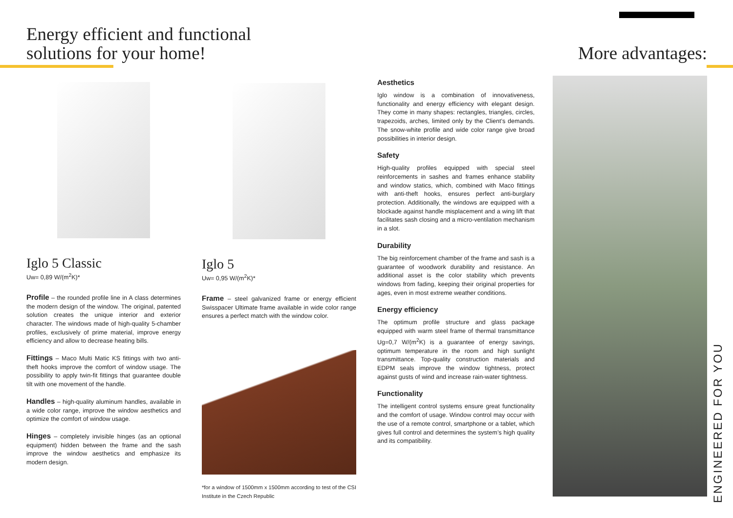Energy efficient and functional solutions for your home!
Iglo 5 Classic
Uw= 0,89 W/(m<sup>2</sup>K)*
Profile – the rounded profile line in A class determines the modern design of the window. The original, patented solution creates the unique interior and exterior character. The windows made of high-quality 5-chamber profiles, exclusively of prime material, improve energy efficiency and allow to decrease heating bills.
Fittings – Maco Multi Matic KS fittings with two anti-theft hooks improve the comfort of window usage. The possibility to apply twin-fit fittings that guarantee double tilt with one movement of the handle.
Handles – high-quality aluminum handles, available in a wide color range, improve the window aesthetics and optimize the comfort of window usage.
Hinges – completely invisible hinges (as an optional equipment) hidden between the frame and the sash improve the window aesthetics and emphasize its modern design.
Iglo 5
Uw= 0,95 W/(m<sup>2</sup>K)*
Frame – steel galvanized frame or energy efficient Swisspacer Ultimate frame available in wide color range ensures a perfect match with the window color.
*for a window of 1500mm x 1500mm according to test of the CSI Institute in the Czech Republic
Aesthetics
Iglo window is a combination of innovativeness, functionality and energy efficiency with elegant design. They come in many shapes: rectangles, triangles, circles, trapezoids, arches, limited only by the Client’s demands. The snow-white profile and wide color range give broad possibilities in interior design.
Safety
High-quality profiles equipped with special steel reinforcements in sashes and frames enhance stability and window statics, which, combined with Maco fittings with anti-theft hooks, ensures perfect anti-burglary protection. Additionally, the windows are equipped with a blockade against handle misplacement and a wing lift that facilitates sash closing and a micro-ventilation mechanism in a slot.
Durability
The big reinforcement chamber of the frame and sash is a guarantee of woodwork durability and resistance. An additional asset is the color stability which prevents windows from fading, keeping their original properties for ages, even in most extreme weather conditions.
Energy efficiency
The optimum profile structure and glass package equipped with warm steel frame of thermal transmittance Ug=0,7 W/(m<sup>2</sup>K) is a guarantee of energy savings, optimum temperature in the room and high sunlight transmittance. Top-quality construction materials and EDPM seals improve the window tightness, protect against gusts of wind and increase rain-water tightness.
Functionality
The intelligent control systems ensure great functionality and the comfort of usage. Window control may occur with the use of a remote control, smartphone or a tablet, which gives full control and determines the system’s high quality and its compatibility.
More advantages:
ENGINEERED FOR YOU